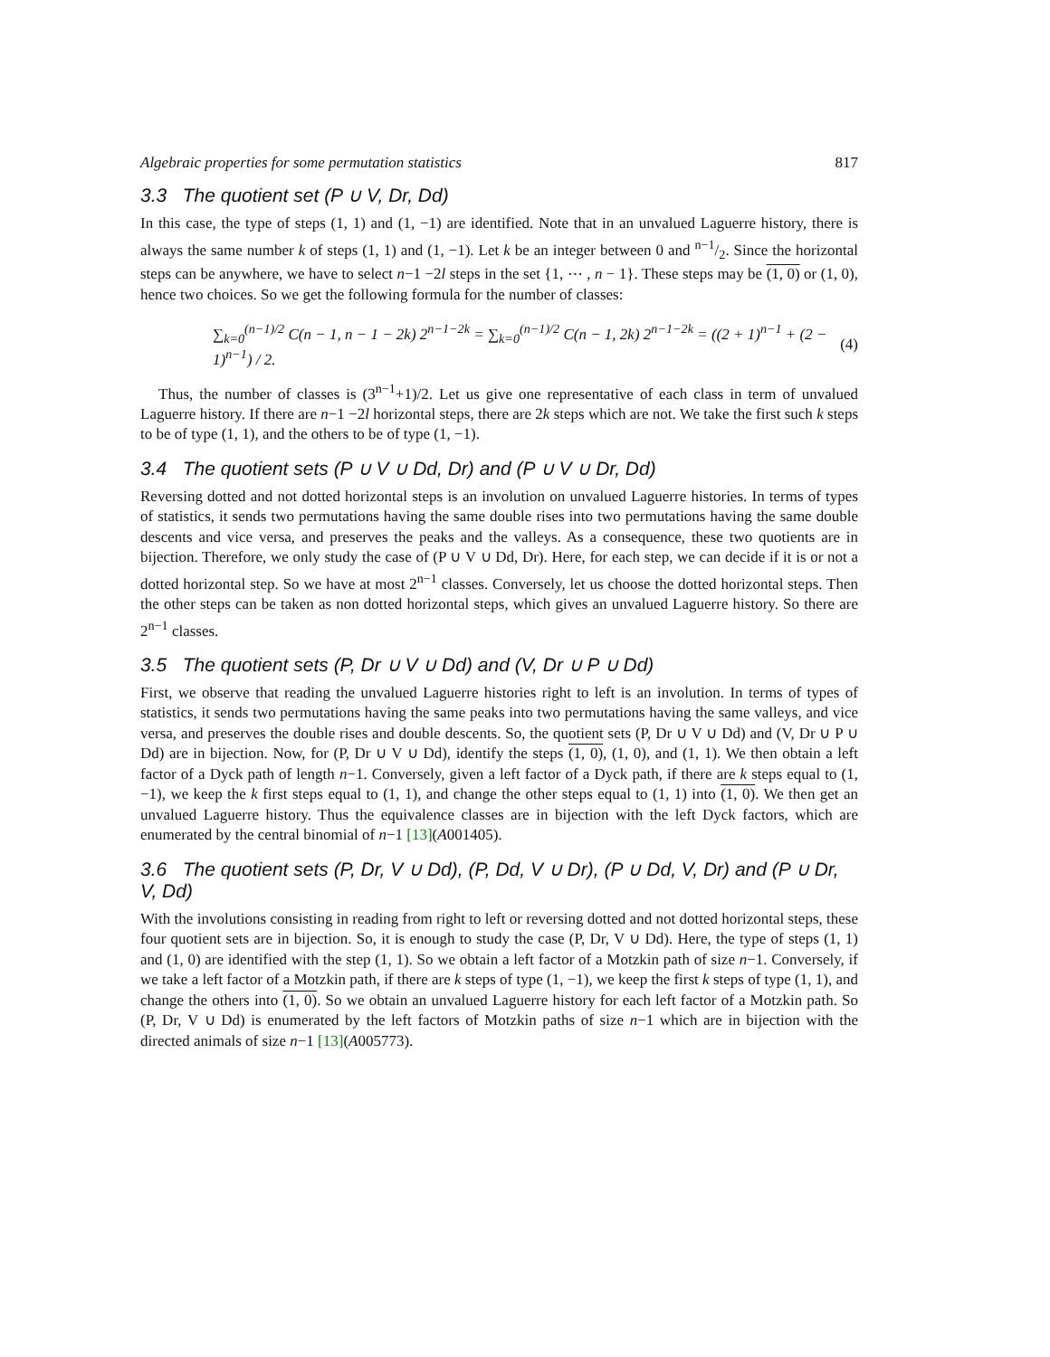Algebraic properties for some permutation statistics 817
3.3 The quotient set (P ∪ V, Dr, Dd)
In this case, the type of steps (1, 1) and (1, −1) are identified. Note that in an unvalued Laguerre history, there is always the same number k of steps (1, 1) and (1, −1). Let k be an integer between 0 and n−1/2. Since the horizontal steps can be anywhere, we have to select n−1 −2l steps in the set {1, ⋯ , n − 1}. These steps may be (1, 0) or (1, 0), hence two choices. So we get the following formula for the number of classes:
∑<sub>k=0</sub><sup>(n−1)/2</sup> C(n − 1, n − 1 − 2k) 2<sup>n−1−2k</sup> = ∑<sub>k=0</sub><sup>(n−1)/2</sup> C(n − 1, 2k) 2<sup>n−1−2k</sup> = ((2 + 1)<sup>n−1</sup> + (2 − 1)<sup>n−1</sup>) / 2. (4)
Thus, the number of classes is (3<sup>n−1</sup>+1)/2. Let us give one representative of each class in term of unvalued Laguerre history. If there are n−1 −2l horizontal steps, there are 2k steps which are not. We take the first such k steps to be of type (1, 1), and the others to be of type (1, −1).
3.4 The quotient sets (P ∪ V ∪ Dd, Dr) and (P ∪ V ∪ Dr, Dd)
Reversing dotted and not dotted horizontal steps is an involution on unvalued Laguerre histories. In terms of types of statistics, it sends two permutations having the same double rises into two permutations having the same double descents and vice versa, and preserves the peaks and the valleys. As a consequence, these two quotients are in bijection. Therefore, we only study the case of (P ∪ V ∪ Dd, Dr). Here, for each step, we can decide if it is or not a dotted horizontal step. So we have at most 2<sup>n−1</sup> classes. Conversely, let us choose the dotted horizontal steps. Then the other steps can be taken as non dotted horizontal steps, which gives an unvalued Laguerre history. So there are 2<sup>n−1</sup> classes.
3.5 The quotient sets (P, Dr ∪ V ∪ Dd) and (V, Dr ∪ P ∪ Dd)
First, we observe that reading the unvalued Laguerre histories right to left is an involution. In terms of types of statistics, it sends two permutations having the same peaks into two permutations having the same valleys, and vice versa, and preserves the double rises and double descents. So, the quotient sets (P, Dr ∪ V ∪ Dd) and (V, Dr ∪ P ∪ Dd) are in bijection. Now, for (P, Dr ∪ V ∪ Dd), identify the steps (1, 0), (1, 0), and (1, 1). We then obtain a left factor of a Dyck path of length n−1. Conversely, given a left factor of a Dyck path, if there are k steps equal to (1, −1), we keep the k first steps equal to (1, 1), and change the other steps equal to (1, 1) into (1, 0). We then get an unvalued Laguerre history. Thus the equivalence classes are in bijection with the left Dyck factors, which are enumerated by the central binomial of n−1 [13](A001405).
3.6 The quotient sets (P, Dr, V ∪ Dd), (P, Dd, V ∪ Dr), (P ∪ Dd, V, Dr) and (P ∪ Dr, V, Dd)
With the involutions consisting in reading from right to left or reversing dotted and not dotted horizontal steps, these four quotient sets are in bijection. So, it is enough to study the case (P, Dr, V ∪ Dd). Here, the type of steps (1, 1) and (1, 0) are identified with the step (1, 1). So we obtain a left factor of a Motzkin path of size n−1. Conversely, if we take a left factor of a Motzkin path, if there are k steps of type (1, −1), we keep the first k steps of type (1, 1), and change the others into (1, 0). So we obtain an unvalued Laguerre history for each left factor of a Motzkin path. So (P, Dr, V ∪ Dd) is enumerated by the left factors of Motzkin paths of size n−1 which are in bijection with the directed animals of size n−1 [13](A005773).